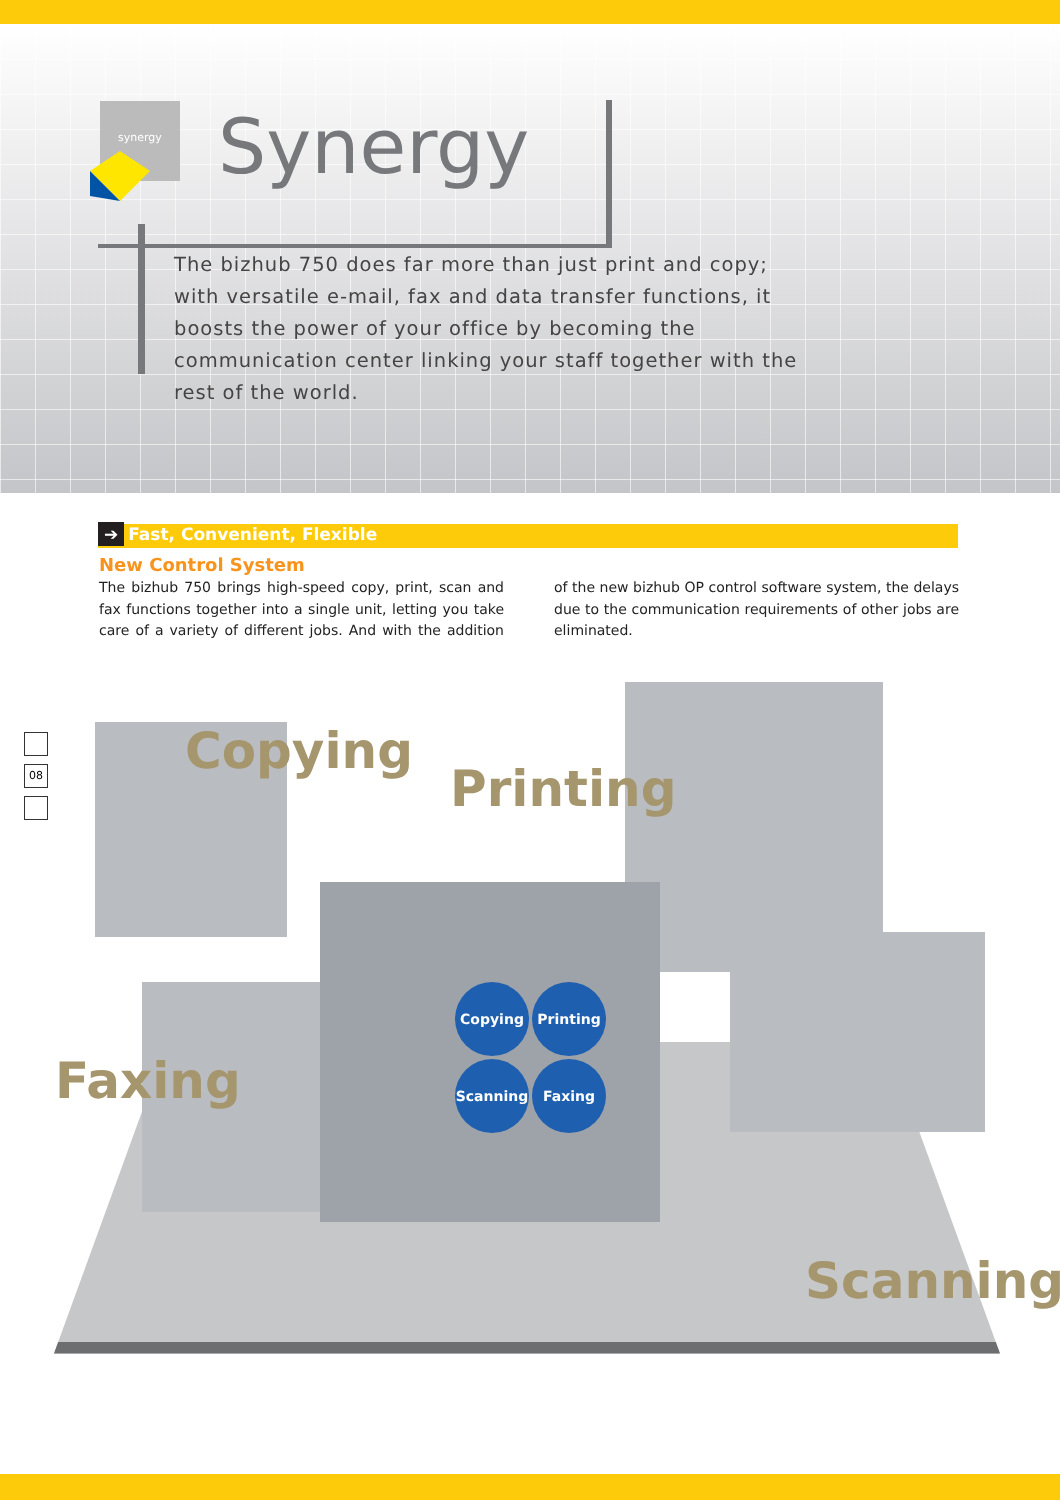synergy
Synergy
The bizhub 750 does far more than just print and copy; with versatile e-mail, fax and data transfer functions, it boosts the power of your office by becoming the communication center linking your staff together with the rest of the world.
➔ Fast, Convenient, Flexible
New Control System
The bizhub 750 brings high-speed copy, print, scan and fax functions together into a single unit, letting you take care of a variety of different jobs. And with the addition of the new bizhub OP control software system, the delays due to the communication requirements of other jobs are eliminated.
08 Copying
Printing
Faxing
Scanning
Copying Printing
Scanning Faxing